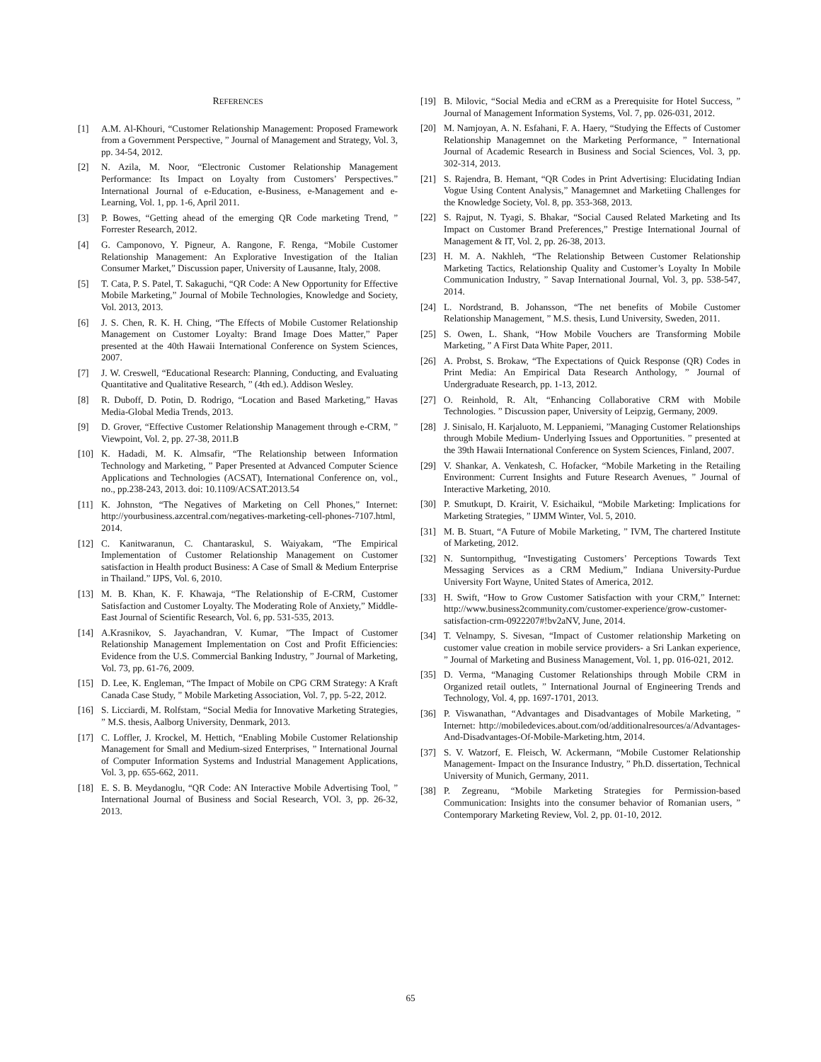REFERENCES
[1] A.M. Al-Khouri, “Customer Relationship Management: Proposed Framework from a Government Perspective, ” Journal of Management and Strategy, Vol. 3, pp. 34-54, 2012.
[2] N. Azila, M. Noor, “Electronic Customer Relationship Management Performance: Its Impact on Loyalty from Customers’ Perspectives.” International Journal of e-Education, e-Business, e-Management and e-Learning, Vol. 1, pp. 1-6, April 2011.
[3] P. Bowes, “Getting ahead of the emerging QR Code marketing Trend, ” Forrester Research, 2012.
[4] G. Camponovo, Y. Pigneur, A. Rangone, F. Renga, “Mobile Customer Relationship Management: An Explorative Investigation of the Italian Consumer Market,” Discussion paper, University of Lausanne, Italy, 2008.
[5] T. Cata, P. S. Patel, T. Sakaguchi, “QR Code: A New Opportunity for Effective Mobile Marketing,” Journal of Mobile Technologies, Knowledge and Society, Vol. 2013, 2013.
[6] J. S. Chen, R. K. H. Ching, “The Effects of Mobile Customer Relationship Management on Customer Loyalty: Brand Image Does Matter,” Paper presented at the 40th Hawaii International Conference on System Sciences, 2007.
[7] J. W. Creswell, “Educational Research: Planning, Conducting, and Evaluating Quantitative and Qualitative Research, ” (4th ed.). Addison Wesley.
[8] R. Duboff, D. Potin, D. Rodrigo, “Location and Based Marketing,” Havas Media-Global Media Trends, 2013.
[9] D. Grover, “Effective Customer Relationship Management through e-CRM, ” Viewpoint, Vol. 2, pp. 27-38, 2011.B
[10] K. Hadadi, M. K. Almsafir, “The Relationship between Information Technology and Marketing, ” Paper Presented at Advanced Computer Science Applications and Technologies (ACSAT), International Conference on, vol., no., pp.238-243, 2013. doi: 10.1109/ACSAT.2013.54
[11] K. Johnston, “The Negatives of Marketing on Cell Phones,” Internet: http://yourbusiness.azcentral.com/negatives-marketing-cell-phones-7107.html, 2014.
[12] C. Kanitwaranun, C. Chantaraskul, S. Waiyakam, “The Empirical Implementation of Customer Relationship Management on Customer satisfaction in Health product Business: A Case of Small & Medium Enterprise in Thailand.” IJPS, Vol. 6, 2010.
[13] M. B. Khan, K. F. Khawaja, “The Relationship of E-CRM, Customer Satisfaction and Customer Loyalty. The Moderating Role of Anxiety,” Middle-East Journal of Scientific Research, Vol. 6, pp. 531-535, 2013.
[14] A.Krasnikov, S. Jayachandran, V. Kumar, ”The Impact of Customer Relationship Management Implementation on Cost and Profit Efficiencies: Evidence from the U.S. Commercial Banking Industry, ” Journal of Marketing, Vol. 73, pp. 61-76, 2009.
[15] D. Lee, K. Engleman, “The Impact of Mobile on CPG CRM Strategy: A Kraft Canada Case Study, ” Mobile Marketing Association, Vol. 7, pp. 5-22, 2012.
[16] S. Licciardi, M. Rolfstam, “Social Media for Innovative Marketing Strategies, ” M.S. thesis, Aalborg University, Denmark, 2013.
[17] C. Loffler, J. Krockel, M. Hettich, “Enabling Mobile Customer Relationship Management for Small and Medium-sized Enterprises, ” International Journal of Computer Information Systems and Industrial Management Applications, Vol. 3, pp. 655-662, 2011.
[18] E. S. B. Meydanoglu, “QR Code: AN Interactive Mobile Advertising Tool, ” International Journal of Business and Social Research, VOl. 3, pp. 26-32, 2013.
[19] B. Milovic, “Social Media and eCRM as a Prerequisite for Hotel Success, ” Journal of Management Information Systems, Vol. 7, pp. 026-031, 2012.
[20] M. Namjoyan, A. N. Esfahani, F. A. Haery, “Studying the Effects of Customer Relationship Managemnet on the Marketing Performance, ” International Journal of Academic Research in Business and Social Sciences, Vol. 3, pp. 302-314, 2013.
[21] S. Rajendra, B. Hemant, “QR Codes in Print Advertising: Elucidating Indian Vogue Using Content Analysis,” Managemnet and Marketiing Challenges for the Knowledge Society, Vol. 8, pp. 353-368, 2013.
[22] S. Rajput, N. Tyagi, S. Bhakar, “Social Caused Related Marketing and Its Impact on Customer Brand Preferences,” Prestige International Journal of Management & IT, Vol. 2, pp. 26-38, 2013.
[23] H. M. A. Nakhleh, “The Relationship Between Customer Relationship Marketing Tactics, Relationship Quality and Customer’s Loyalty In Mobile Communication Industry, ” Savap International Journal, Vol. 3, pp. 538-547, 2014.
[24] L. Nordstrand, B. Johansson, “The net benefits of Mobile Customer Relationship Management, ” M.S. thesis, Lund University, Sweden, 2011.
[25] S. Owen, L. Shank, “How Mobile Vouchers are Transforming Mobile Marketing, ” A First Data White Paper, 2011.
[26] A. Probst, S. Brokaw, “The Expectations of Quick Response (QR) Codes in Print Media: An Empirical Data Research Anthology, ” Journal of Undergraduate Research, pp. 1-13, 2012.
[27] O. Reinhold, R. Alt, “Enhancing Collaborative CRM with Mobile Technologies. ” Discussion paper, University of Leipzig, Germany, 2009.
[28] J. Sinisalo, H. Karjaluoto, M. Leppaniemi, ”Managing Customer Relationships through Mobile Medium- Underlying Issues and Opportunities. ” presented at the 39th Hawaii International Conference on System Sciences, Finland, 2007.
[29] V. Shankar, A. Venkatesh, C. Hofacker, “Mobile Marketing in the Retailing Environment: Current Insights and Future Research Avenues, ” Journal of Interactive Marketing, 2010.
[30] P. Smutkupt, D. Krairit, V. Esichaikul, “Mobile Marketing: Implications for Marketing Strategies, ” IJMM Winter, Vol. 5, 2010.
[31] M. B. Stuart, “A Future of Mobile Marketing, ” IVM, The chartered Institute of Marketing, 2012.
[32] N. Suntornpithug, “Investigating Customers’ Perceptions Towards Text Messaging Services as a CRM Medium,” Indiana University-Purdue University Fort Wayne, United States of America, 2012.
[33] H. Swift, “How to Grow Customer Satisfaction with your CRM,” Internet: http://www.business2community.com/customer-experience/grow-customer-satisfaction-crm-0922207#!bv2aNV, June, 2014.
[34] T. Velnampy, S. Sivesan, “Impact of Customer relationship Marketing on customer value creation in mobile service providers- a Sri Lankan experience, ” Journal of Marketing and Business Management, Vol. 1, pp. 016-021, 2012.
[35] D. Verma, “Managing Customer Relationships through Mobile CRM in Organized retail outlets, ” International Journal of Engineering Trends and Technology, Vol. 4, pp. 1697-1701, 2013.
[36] P. Viswanathan, “Advantages and Disadvantages of Mobile Marketing, ” Internet: http://mobiledevices.about.com/od/additionalresources/a/Advantages-And-Disadvantages-Of-Mobile-Marketing.htm, 2014.
[37] S. V. Watzorf, E. Fleisch, W. Ackermann, “Mobile Customer Relationship Management- Impact on the Insurance Industry, ” Ph.D. dissertation, Technical University of Munich, Germany, 2011.
[38] P. Zegreanu, “Mobile Marketing Strategies for Permission-based Communication: Insights into the consumer behavior of Romanian users, ” Contemporary Marketing Review, Vol. 2, pp. 01-10, 2012.
65